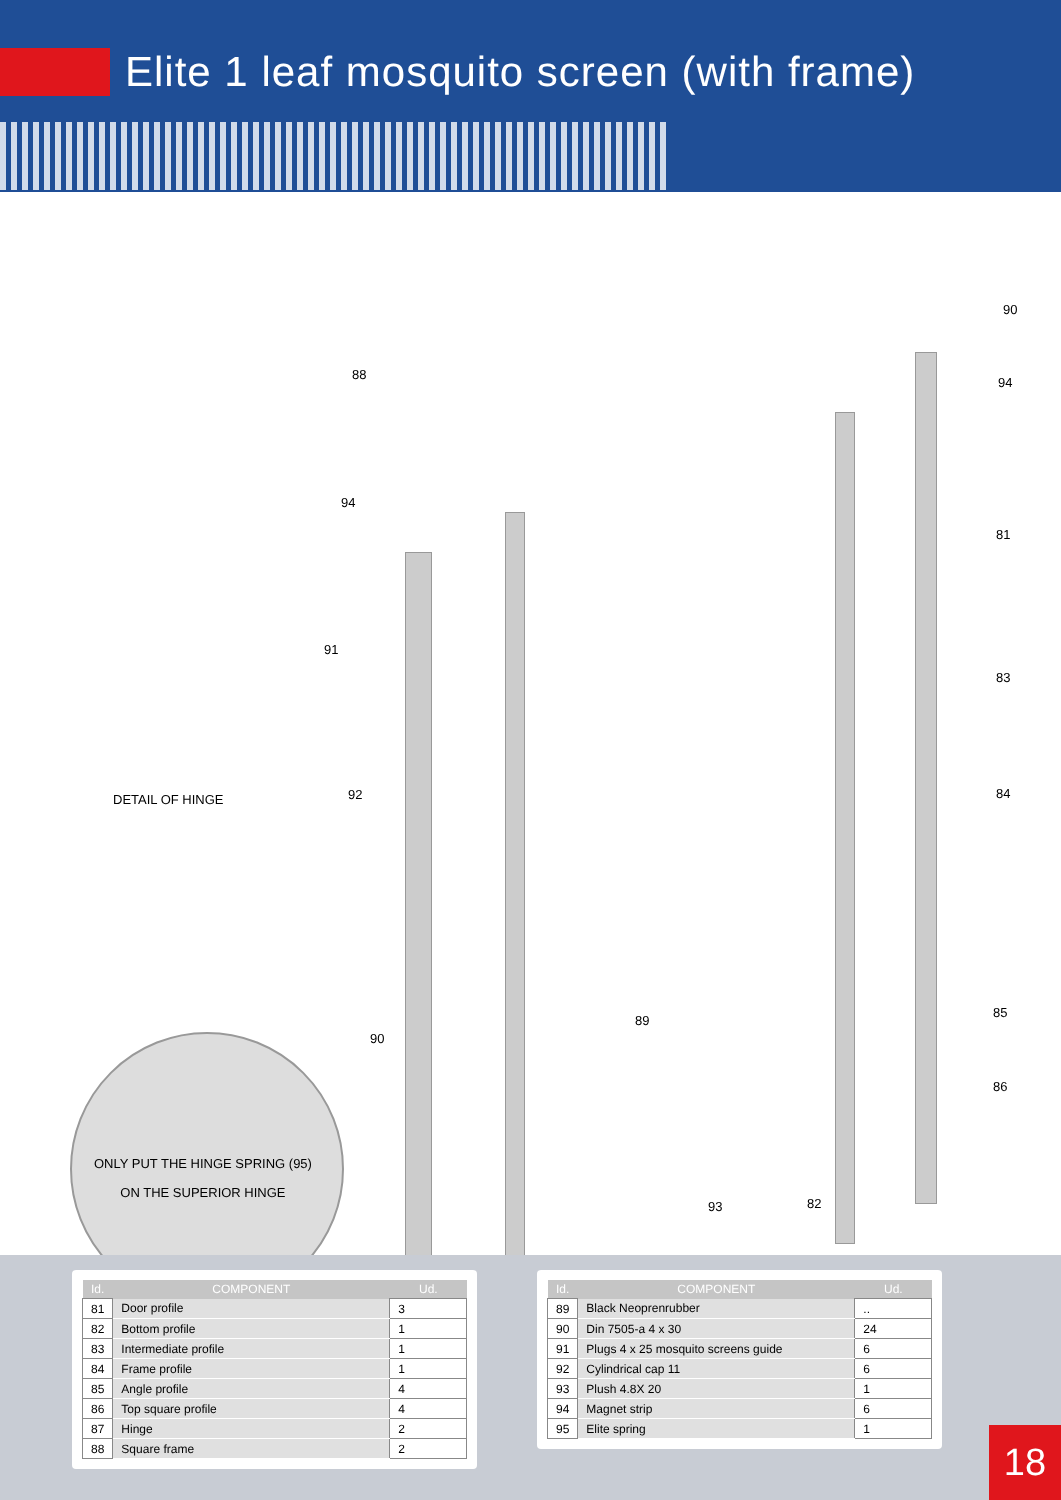Elite 1 leaf mosquito screen (with frame)
DETAIL OF HINGE
ONLY PUT THE HINGE SPRING (95)
ON THE SUPERIOR HINGE
90
94
81
83
84
85
86
88
94
91
92
90
89
93 82
| Id. | COMPONENT | Ud. |
| --- | --- | --- |
| 81 | Door profile | 3 |
| 82 | Bottom profile | 1 |
| 83 | Intermediate profile | 1 |
| 84 | Frame profile | 1 |
| 85 | Angle profile | 4 |
| 86 | Top square profile | 4 |
| 87 | Hinge | 2 |
| 88 | Square frame | 2 |
| Id. | COMPONENT | Ud. |
| --- | --- | --- |
| 89 | Black Neoprenrubber | .. |
| 90 | Din 7505-a 4 x 30 | 24 |
| 91 | Plugs 4 x 25 mosquito screens guide | 6 |
| 92 | Cylindrical cap 11 | 6 |
| 93 | Plush 4.8X 20 | 1 |
| 94 | Magnet strip | 6 |
| 95 | Elite spring | 1 |
18